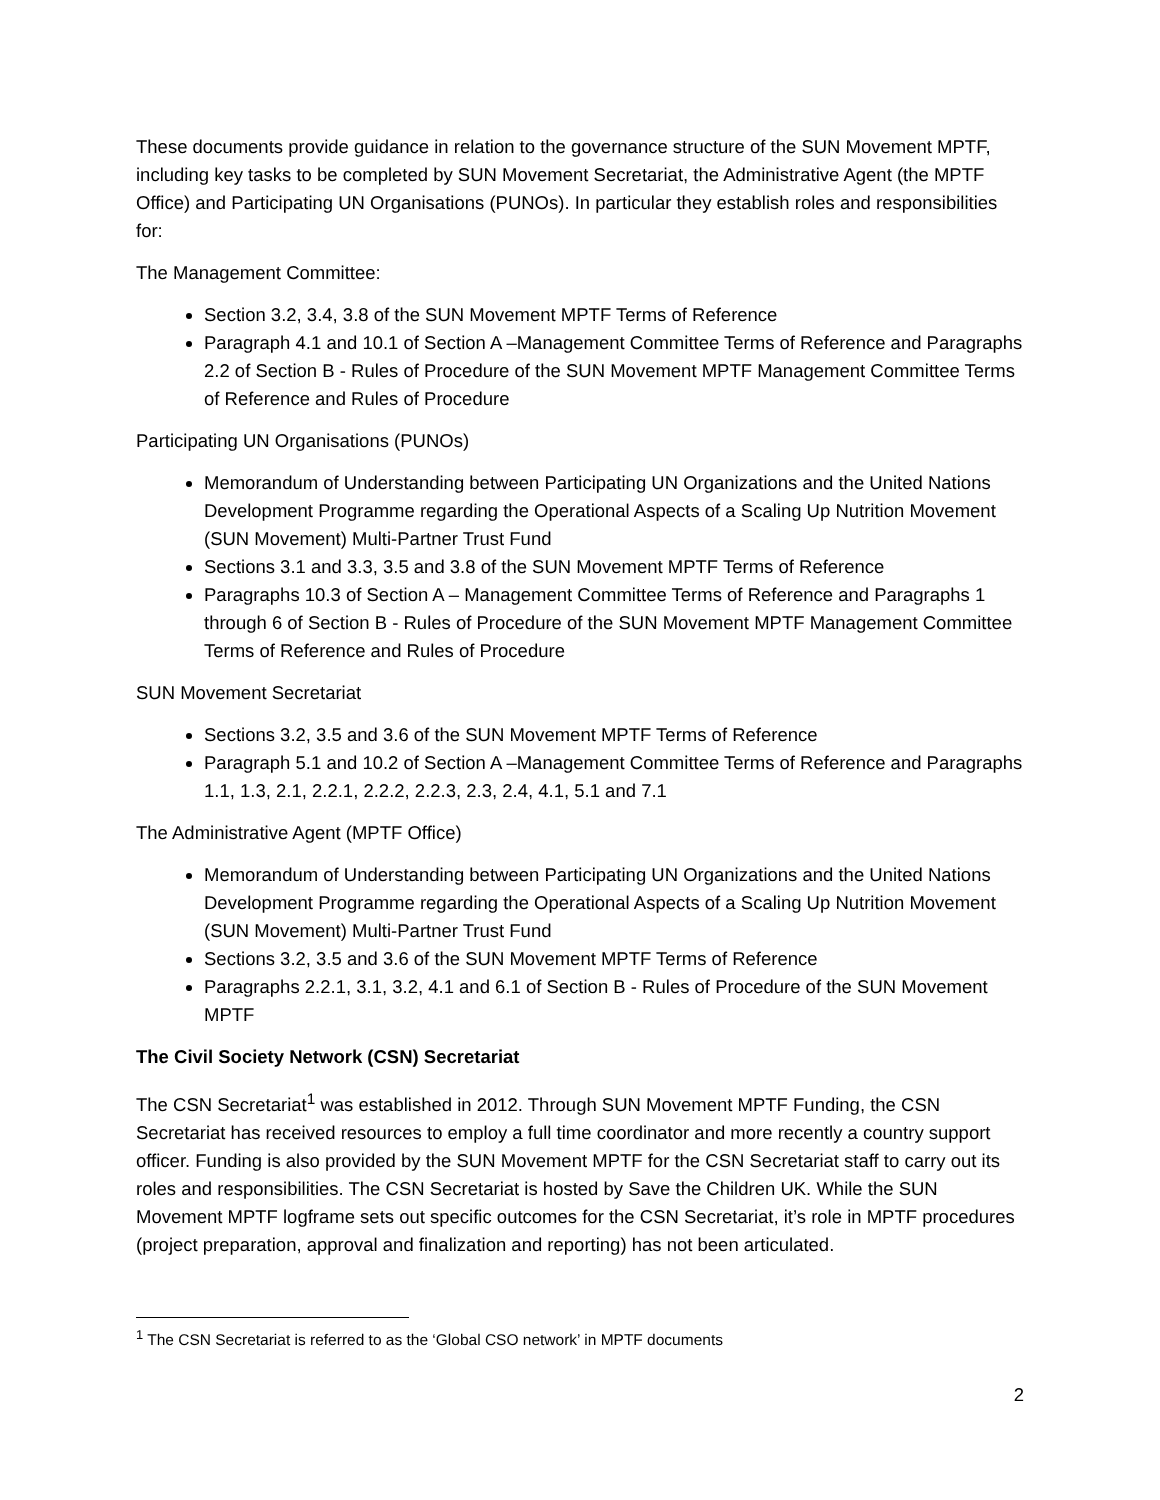These documents provide guidance in relation to the governance structure of the SUN Movement MPTF, including key tasks to be completed by SUN Movement Secretariat, the Administrative Agent (the MPTF Office) and Participating UN Organisations (PUNOs). In particular they establish roles and responsibilities for:
The Management Committee:
Section 3.2, 3.4, 3.8 of the SUN Movement MPTF Terms of Reference
Paragraph 4.1 and 10.1 of Section A –Management Committee Terms of Reference and Paragraphs 2.2 of Section B - Rules of Procedure of the SUN Movement MPTF Management Committee Terms of Reference and Rules of Procedure
Participating UN Organisations (PUNOs)
Memorandum of Understanding between Participating UN Organizations and the United Nations Development Programme regarding the Operational Aspects of a Scaling Up Nutrition Movement (SUN Movement) Multi-Partner Trust Fund
Sections 3.1 and 3.3, 3.5 and 3.8 of the SUN Movement MPTF Terms of Reference
Paragraphs 10.3 of Section A – Management Committee Terms of Reference and Paragraphs 1 through 6 of Section B - Rules of Procedure of the SUN Movement MPTF Management Committee Terms of Reference and Rules of Procedure
SUN Movement Secretariat
Sections 3.2, 3.5 and 3.6 of the SUN Movement MPTF Terms of Reference
Paragraph 5.1 and 10.2 of Section A –Management Committee Terms of Reference and Paragraphs 1.1, 1.3, 2.1, 2.2.1, 2.2.2, 2.2.3, 2.3, 2.4, 4.1, 5.1 and 7.1
The Administrative Agent (MPTF Office)
Memorandum of Understanding between Participating UN Organizations and the United Nations Development Programme regarding the Operational Aspects of a Scaling Up Nutrition Movement (SUN Movement) Multi-Partner Trust Fund
Sections 3.2, 3.5 and 3.6 of the SUN Movement MPTF Terms of Reference
Paragraphs 2.2.1, 3.1, 3.2, 4.1 and 6.1 of Section B - Rules of Procedure of the SUN Movement MPTF
The Civil Society Network (CSN) Secretariat
The CSN Secretariat<sup>1</sup> was established in 2012. Through SUN Movement MPTF Funding, the CSN Secretariat has received resources to employ a full time coordinator and more recently a country support officer. Funding is also provided by the SUN Movement MPTF for the CSN Secretariat staff to carry out its roles and responsibilities. The CSN Secretariat is hosted by Save the Children UK. While the SUN Movement MPTF logframe sets out specific outcomes for the CSN Secretariat, it’s role in MPTF procedures (project preparation, approval and finalization and reporting) has not been articulated.
<sup>1</sup> The CSN Secretariat is referred to as the ‘Global CSO network’ in MPTF documents
2